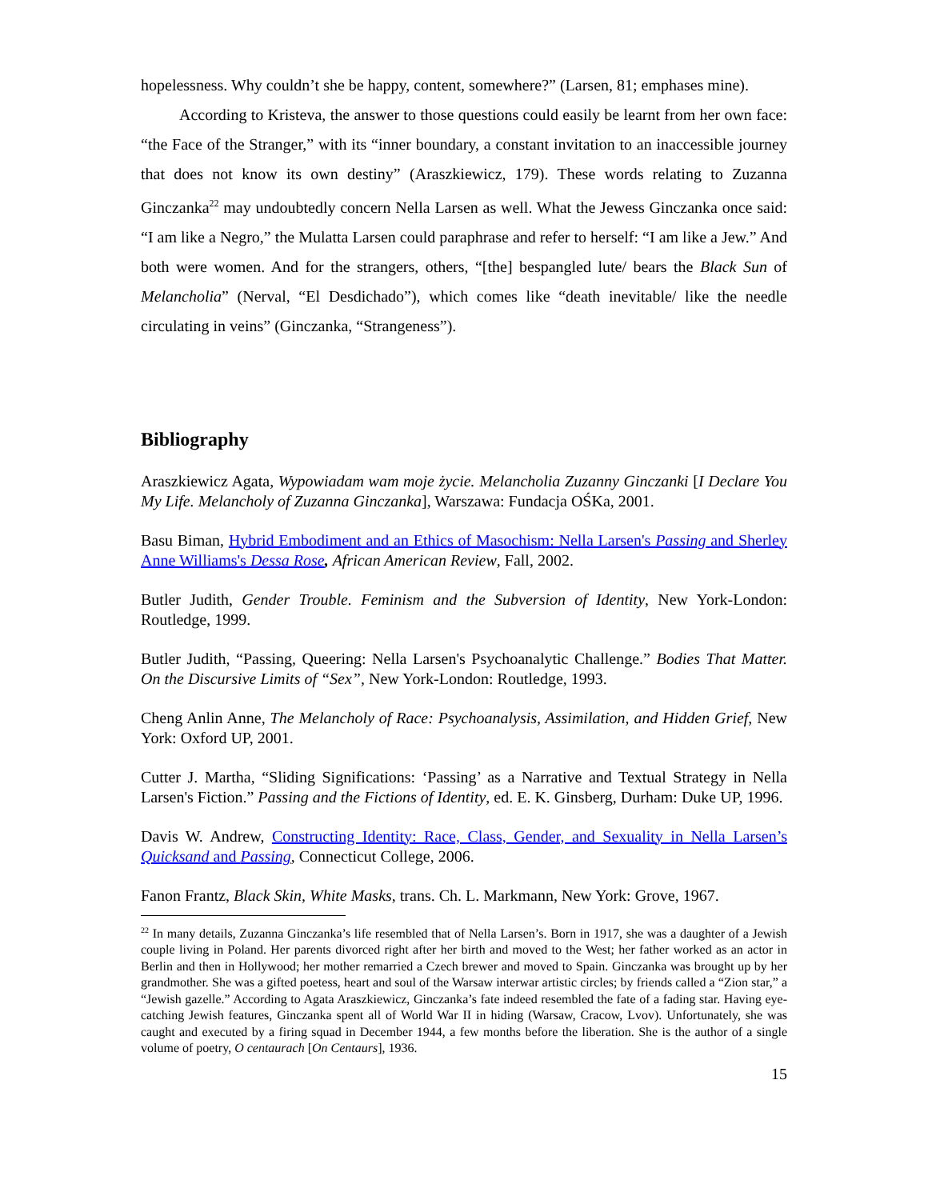hopelessness. Why couldn’t she be happy, content, somewhere?” (Larsen, 81; emphases mine).
According to Kristeva, the answer to those questions could easily be learnt from her own face: “the Face of the Stranger,” with its “inner boundary, a constant invitation to an inaccessible journey that does not know its own destiny” (Araszkiewicz, 179). These words relating to Zuzanna Ginczanka<sup>22</sup> may undoubtedly concern Nella Larsen as well. What the Jewess Ginczanka once said: “I am like a Negro,” the Mulatta Larsen could paraphrase and refer to herself: “I am like a Jew.” And both were women. And for the strangers, others, “[the] bespangled lute/ bears the Black Sun of Melancholia” (Nerval, “El Desdichado”), which comes like “death inevitable/ like the needle circulating in veins” (Ginczanka, “Strangeness”).
Bibliography
Araszkiewicz Agata, Wypowiadam wam moje życie. Melancholia Zuzanny Ginczanki [I Declare You My Life. Melancholy of Zuzanna Ginczanka], Warszawa: Fundacja OŚKa, 2001.
Basu Biman, Hybrid Embodiment and an Ethics of Masochism: Nella Larsen's Passing and Sherley Anne Williams's Dessa Rose, African American Review, Fall, 2002.
Butler Judith, Gender Trouble. Feminism and the Subversion of Identity, New York-London: Routledge, 1999.
Butler Judith, “Passing, Queering: Nella Larsen's Psychoanalytic Challenge.” Bodies That Matter. On the Discursive Limits of “Sex”, New York-London: Routledge, 1993.
Cheng Anlin Anne, The Melancholy of Race: Psychoanalysis, Assimilation, and Hidden Grief, New York: Oxford UP, 2001.
Cutter J. Martha, “Sliding Significations: ‘Passing’ as a Narrative and Textual Strategy in Nella Larsen's Fiction.” Passing and the Fictions of Identity, ed. E. K. Ginsberg, Durham: Duke UP, 1996.
Davis W. Andrew, Constructing Identity: Race, Class, Gender, and Sexuality in Nella Larsen’s Quicksand and Passing, Connecticut College, 2006.
Fanon Frantz, Black Skin, White Masks, trans. Ch. L. Markmann, New York: Grove, 1967.
<sup>22</sup> In many details, Zuzanna Ginczanka’s life resembled that of Nella Larsen’s. Born in 1917, she was a daughter of a Jewish couple living in Poland. Her parents divorced right after her birth and moved to the West; her father worked as an actor in Berlin and then in Hollywood; her mother remarried a Czech brewer and moved to Spain. Ginczanka was brought up by her grandmother. She was a gifted poetess, heart and soul of the Warsaw interwar artistic circles; by friends called a “Zion star,” a “Jewish gazelle.” According to Agata Araszkiewicz, Ginczanka’s fate indeed resembled the fate of a fading star. Having eye-catching Jewish features, Ginczanka spent all of World War II in hiding (Warsaw, Cracow, Lvov). Unfortunately, she was caught and executed by a firing squad in December 1944, a few months before the liberation. She is the author of a single volume of poetry, O centaurach [On Centaurs], 1936.
15